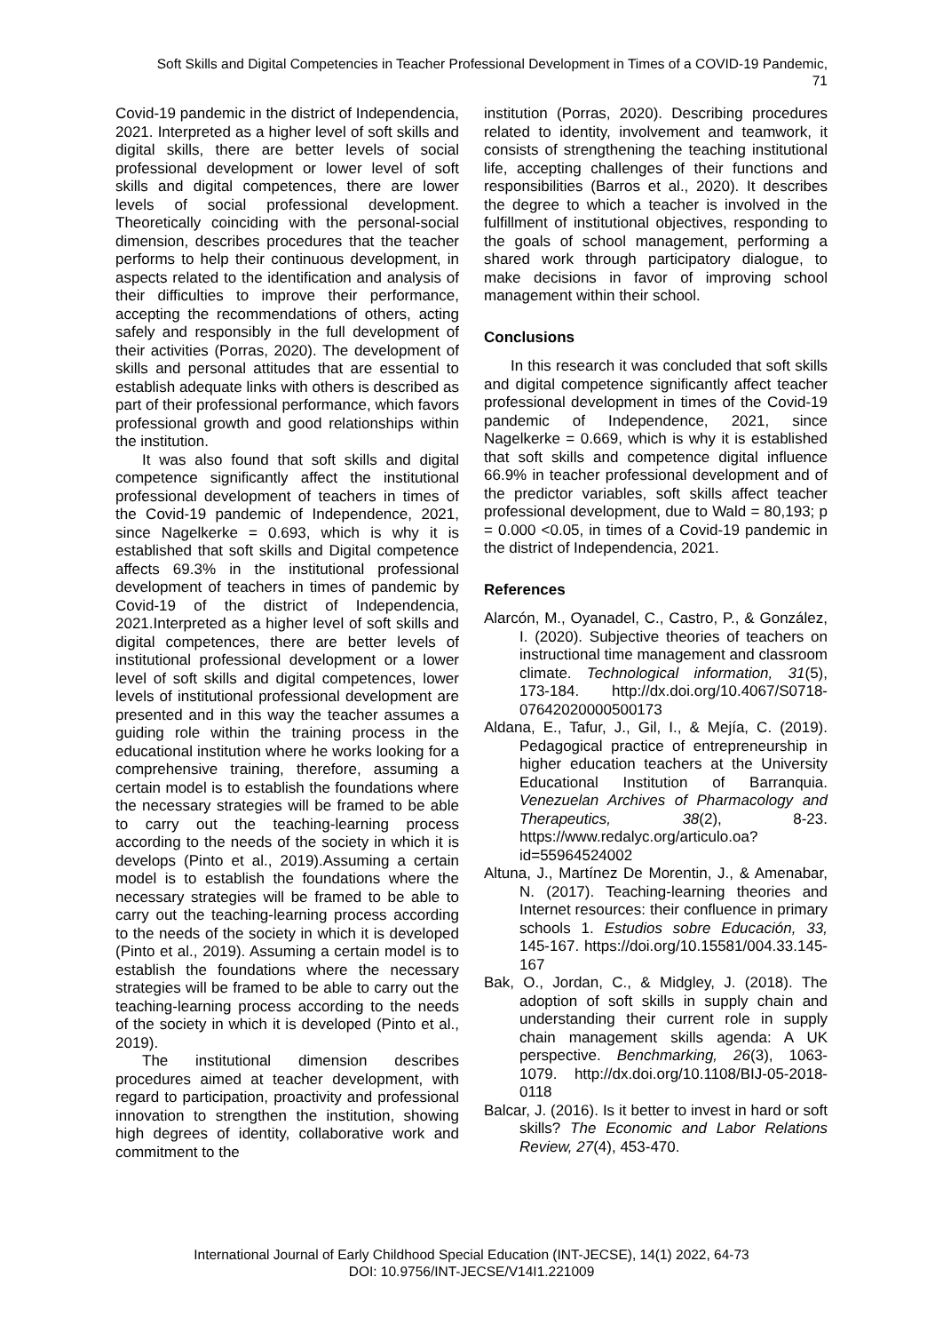Soft Skills and Digital Competencies in Teacher Professional Development in Times of a COVID-19 Pandemic,
71
Covid-19 pandemic in the district of Independencia, 2021. Interpreted as a higher level of soft skills and digital skills, there are better levels of social professional development or lower level of soft skills and digital competences, there are lower levels of social professional development. Theoretically coinciding with the personal-social dimension, describes procedures that the teacher performs to help their continuous development, in aspects related to the identification and analysis of their difficulties to improve their performance, accepting the recommendations of others, acting safely and responsibly in the full development of their activities (Porras, 2020). The development of skills and personal attitudes that are essential to establish adequate links with others is described as part of their professional performance, which favors professional growth and good relationships within the institution.
It was also found that soft skills and digital competence significantly affect the institutional professional development of teachers in times of the Covid-19 pandemic of Independence, 2021, since Nagelkerke = 0.693, which is why it is established that soft skills and Digital competence affects 69.3% in the institutional professional development of teachers in times of pandemic by Covid-19 of the district of Independencia, 2021.Interpreted as a higher level of soft skills and digital competences, there are better levels of institutional professional development or a lower level of soft skills and digital competences, lower levels of institutional professional development are presented and in this way the teacher assumes a guiding role within the training process in the educational institution where he works looking for a comprehensive training, therefore, assuming a certain model is to establish the foundations where the necessary strategies will be framed to be able to carry out the teaching-learning process according to the needs of the society in which it is develops (Pinto et al., 2019).Assuming a certain model is to establish the foundations where the necessary strategies will be framed to be able to carry out the teaching-learning process according to the needs of the society in which it is developed (Pinto et al., 2019). Assuming a certain model is to establish the foundations where the necessary strategies will be framed to be able to carry out the teaching-learning process according to the needs of the society in which it is developed (Pinto et al., 2019).
The institutional dimension describes procedures aimed at teacher development, with regard to participation, proactivity and professional innovation to strengthen the institution, showing high degrees of identity, collaborative work and commitment to the
institution (Porras, 2020). Describing procedures related to identity, involvement and teamwork, it consists of strengthening the teaching institutional life, accepting challenges of their functions and responsibilities (Barros et al., 2020). It describes the degree to which a teacher is involved in the fulfillment of institutional objectives, responding to the goals of school management, performing a shared work through participatory dialogue, to make decisions in favor of improving school management within their school.
Conclusions
In this research it was concluded that soft skills and digital competence significantly affect teacher professional development in times of the Covid-19 pandemic of Independence, 2021, since Nagelkerke = 0.669, which is why it is established that soft skills and competence digital influence 66.9% in teacher professional development and of the predictor variables, soft skills affect teacher professional development, due to Wald = 80,193; p = 0.000 <0.05, in times of a Covid-19 pandemic in the district of Independencia, 2021.
References
Alarcón, M., Oyanadel, C., Castro, P., & González, I. (2020). Subjective theories of teachers on instructional time management and classroom climate. Technological information, 31(5), 173-184. http://dx.doi.org/10.4067/S0718-07642020000500173
Aldana, E., Tafur, J., Gil, I., & Mejía, C. (2019). Pedagogical practice of entrepreneurship in higher education teachers at the University Educational Institution of Barranquia. Venezuelan Archives of Pharmacology and Therapeutics, 38(2), 8-23. https://www.redalyc.org/articulo.oa?id=55964524002
Altuna, J., Martínez De Morentin, J., & Amenabar, N. (2017). Teaching-learning theories and Internet resources: their confluence in primary schools 1. Estudios sobre Educación, 33, 145-167. https://doi.org/10.15581/004.33.145-167
Bak, O., Jordan, C., & Midgley, J. (2018). The adoption of soft skills in supply chain and understanding their current role in supply chain management skills agenda: A UK perspective. Benchmarking, 26(3), 1063-1079. http://dx.doi.org/10.1108/BIJ-05-2018-0118
Balcar, J. (2016). Is it better to invest in hard or soft skills? The Economic and Labor Relations Review, 27(4), 453-470.
International Journal of Early Childhood Special Education (INT-JECSE), 14(1) 2022, 64-73
DOI: 10.9756/INT-JECSE/V14I1.221009